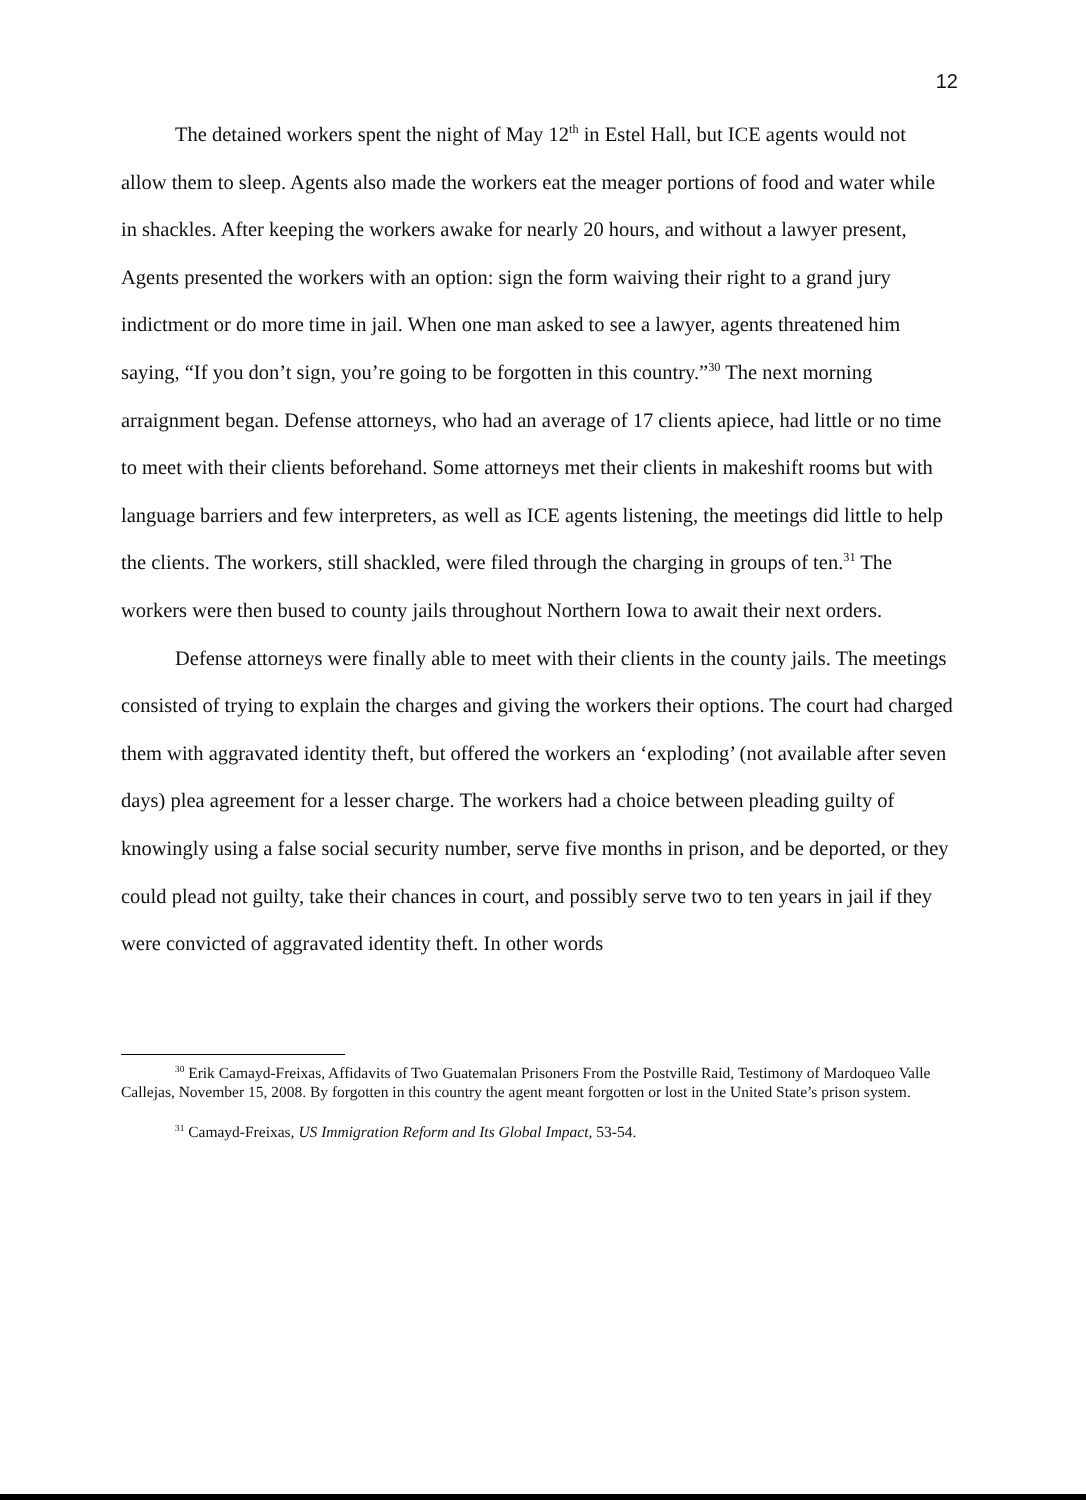12
The detained workers spent the night of May 12<sup>th</sup> in Estel Hall, but ICE agents would not allow them to sleep. Agents also made the workers eat the meager portions of food and water while in shackles. After keeping the workers awake for nearly 20 hours, and without a lawyer present, Agents presented the workers with an option: sign the form waiving their right to a grand jury indictment or do more time in jail. When one man asked to see a lawyer, agents threatened him saying, “If you don’t sign, you’re going to be forgotten in this country.”<sup>30</sup> The next morning arraignment began. Defense attorneys, who had an average of 17 clients apiece, had little or no time to meet with their clients beforehand. Some attorneys met their clients in makeshift rooms but with language barriers and few interpreters, as well as ICE agents listening, the meetings did little to help the clients. The workers, still shackled, were filed through the charging in groups of ten.<sup>31</sup> The workers were then bused to county jails throughout Northern Iowa to await their next orders.
Defense attorneys were finally able to meet with their clients in the county jails. The meetings consisted of trying to explain the charges and giving the workers their options. The court had charged them with aggravated identity theft, but offered the workers an ‘exploding’ (not available after seven days) plea agreement for a lesser charge. The workers had a choice between pleading guilty of knowingly using a false social security number, serve five months in prison, and be deported, or they could plead not guilty, take their chances in court, and possibly serve two to ten years in jail if they were convicted of aggravated identity theft. In other words
<sup>30</sup> Erik Camayd-Freixas, Affidavits of Two Guatemalan Prisoners From the Postville Raid, Testimony of Mardoqueo Valle Callejas, November 15, 2008. By forgotten in this country the agent meant forgotten or lost in the United State’s prison system.
<sup>31</sup> Camayd-Freixas, US Immigration Reform and Its Global Impact, 53-54.